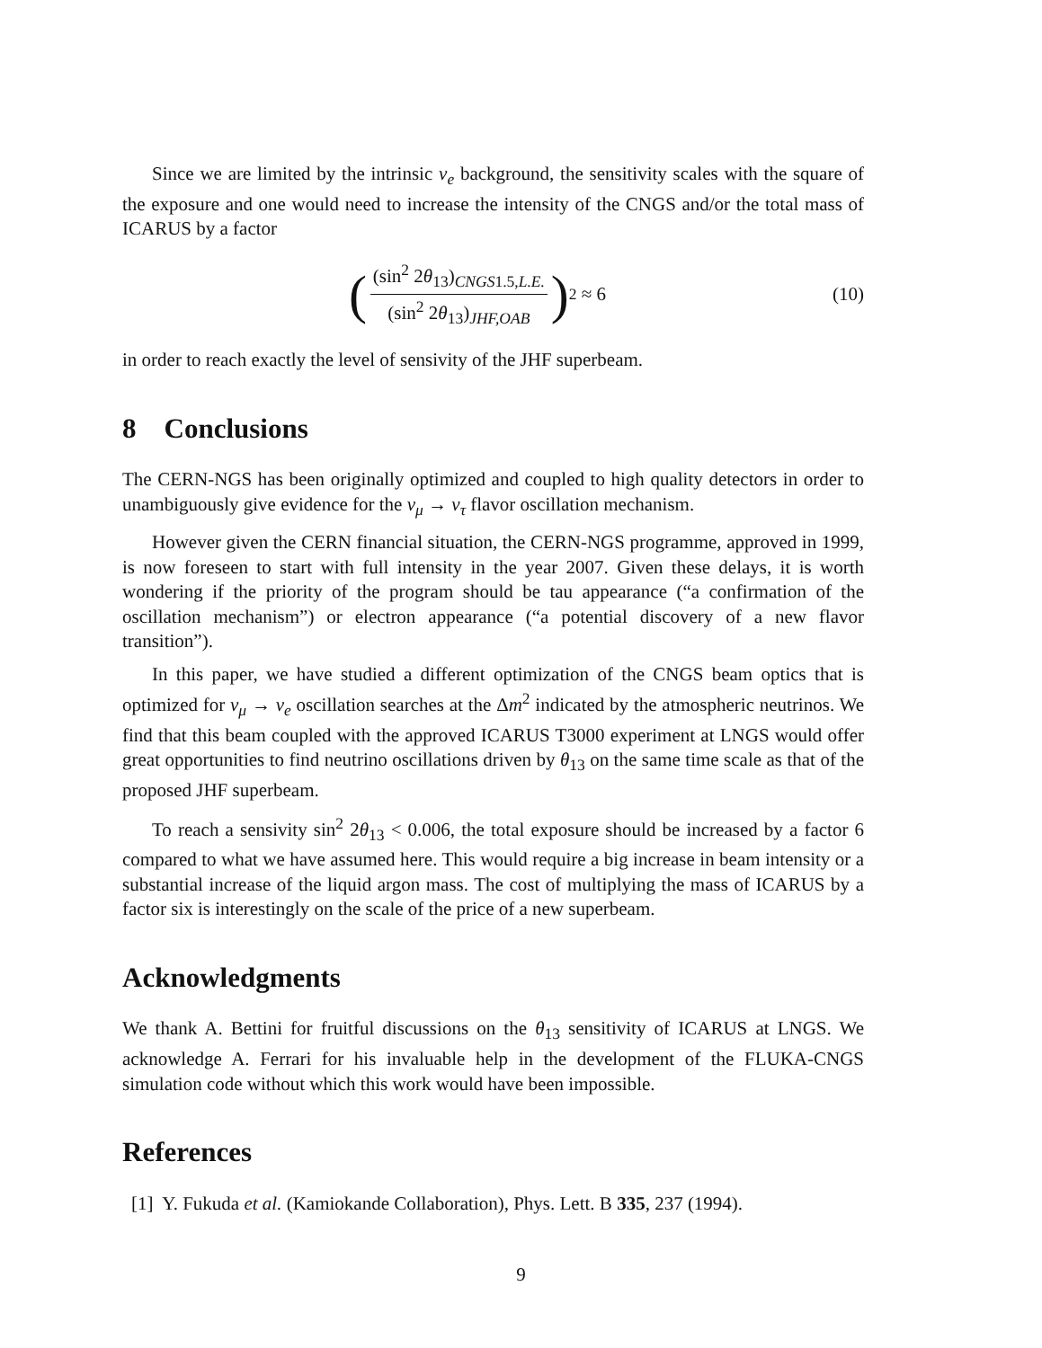Since we are limited by the intrinsic ν<sub>e</sub> background, the sensitivity scales with the square of the exposure and one would need to increase the intensity of the CNGS and/or the total mass of ICARUS by a factor
((sin<sup>2</sup> 2θ<sub>13</sub>)<sub>CNGS1.5,L.E.</sub> (sin<sup>2</sup> 2θ<sub>13</sub>)<sub>JHF,OAB</sub>)<sup>2</sup> ≈ 6
(10)
in order to reach exactly the level of sensivity of the JHF superbeam.
8 Conclusions
The CERN-NGS has been originally optimized and coupled to high quality detectors in order to unambiguously give evidence for the ν<sub>μ</sub> → ν<sub>τ</sub> flavor oscillation mechanism.
However given the CERN financial situation, the CERN-NGS programme, approved in 1999, is now foreseen to start with full intensity in the year 2007. Given these delays, it is worth wondering if the priority of the program should be tau appearance (“a confirmation of the oscillation mechanism”) or electron appearance (“a potential discovery of a new flavor transition”).
In this paper, we have studied a different optimization of the CNGS beam optics that is optimized for ν<sub>μ</sub> → ν<sub>e</sub> oscillation searches at the Δm<sup>2</sup> indicated by the atmospheric neutrinos. We find that this beam coupled with the approved ICARUS T3000 experiment at LNGS would offer great opportunities to find neutrino oscillations driven by θ<sub>13</sub> on the same time scale as that of the proposed JHF superbeam.
To reach a sensivity sin<sup>2</sup> 2θ<sub>13</sub> < 0.006, the total exposure should be increased by a factor 6 compared to what we have assumed here. This would require a big increase in beam intensity or a substantial increase of the liquid argon mass. The cost of multiplying the mass of ICARUS by a factor six is interestingly on the scale of the price of a new superbeam.
Acknowledgments
We thank A. Bettini for fruitful discussions on the θ<sub>13</sub> sensitivity of ICARUS at LNGS. We acknowledge A. Ferrari for his invaluable help in the development of the FLUKA-CNGS simulation code without which this work would have been impossible.
References
[1] Y. Fukuda et al. (Kamiokande Collaboration), Phys. Lett. B 335, 237 (1994).
9